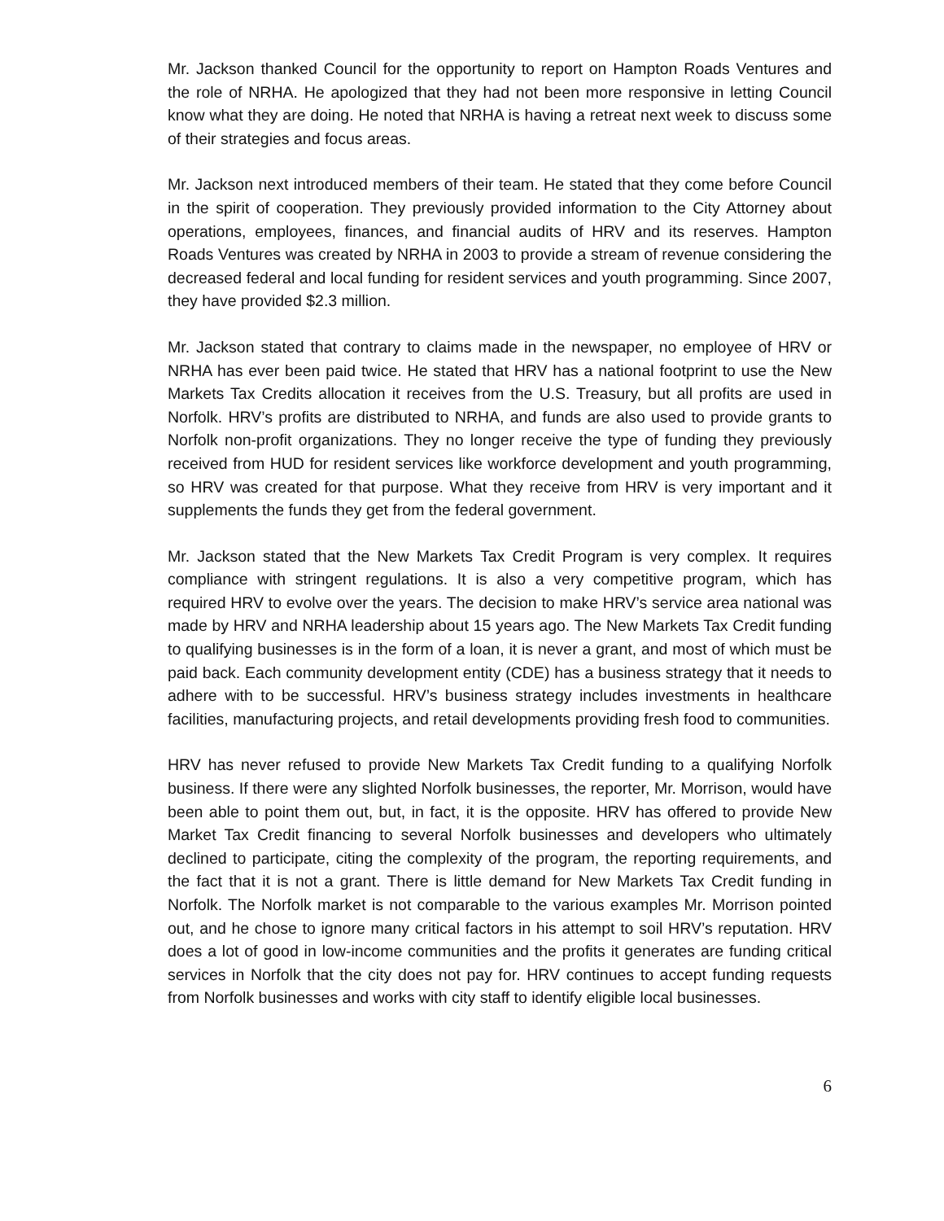Mr. Jackson thanked Council for the opportunity to report on Hampton Roads Ventures and the role of NRHA. He apologized that they had not been more responsive in letting Council know what they are doing. He noted that NRHA is having a retreat next week to discuss some of their strategies and focus areas.
Mr. Jackson next introduced members of their team. He stated that they come before Council in the spirit of cooperation. They previously provided information to the City Attorney about operations, employees, finances, and financial audits of HRV and its reserves. Hampton Roads Ventures was created by NRHA in 2003 to provide a stream of revenue considering the decreased federal and local funding for resident services and youth programming. Since 2007, they have provided $2.3 million.
Mr. Jackson stated that contrary to claims made in the newspaper, no employee of HRV or NRHA has ever been paid twice. He stated that HRV has a national footprint to use the New Markets Tax Credits allocation it receives from the U.S. Treasury, but all profits are used in Norfolk. HRV’s profits are distributed to NRHA, and funds are also used to provide grants to Norfolk non-profit organizations. They no longer receive the type of funding they previously received from HUD for resident services like workforce development and youth programming, so HRV was created for that purpose. What they receive from HRV is very important and it supplements the funds they get from the federal government.
Mr. Jackson stated that the New Markets Tax Credit Program is very complex. It requires compliance with stringent regulations. It is also a very competitive program, which has required HRV to evolve over the years. The decision to make HRV’s service area national was made by HRV and NRHA leadership about 15 years ago. The New Markets Tax Credit funding to qualifying businesses is in the form of a loan, it is never a grant, and most of which must be paid back. Each community development entity (CDE) has a business strategy that it needs to adhere with to be successful. HRV’s business strategy includes investments in healthcare facilities, manufacturing projects, and retail developments providing fresh food to communities.
HRV has never refused to provide New Markets Tax Credit funding to a qualifying Norfolk business. If there were any slighted Norfolk businesses, the reporter, Mr. Morrison, would have been able to point them out, but, in fact, it is the opposite. HRV has offered to provide New Market Tax Credit financing to several Norfolk businesses and developers who ultimately declined to participate, citing the complexity of the program, the reporting requirements, and the fact that it is not a grant. There is little demand for New Markets Tax Credit funding in Norfolk. The Norfolk market is not comparable to the various examples Mr. Morrison pointed out, and he chose to ignore many critical factors in his attempt to soil HRV’s reputation. HRV does a lot of good in low-income communities and the profits it generates are funding critical services in Norfolk that the city does not pay for. HRV continues to accept funding requests from Norfolk businesses and works with city staff to identify eligible local businesses.
6